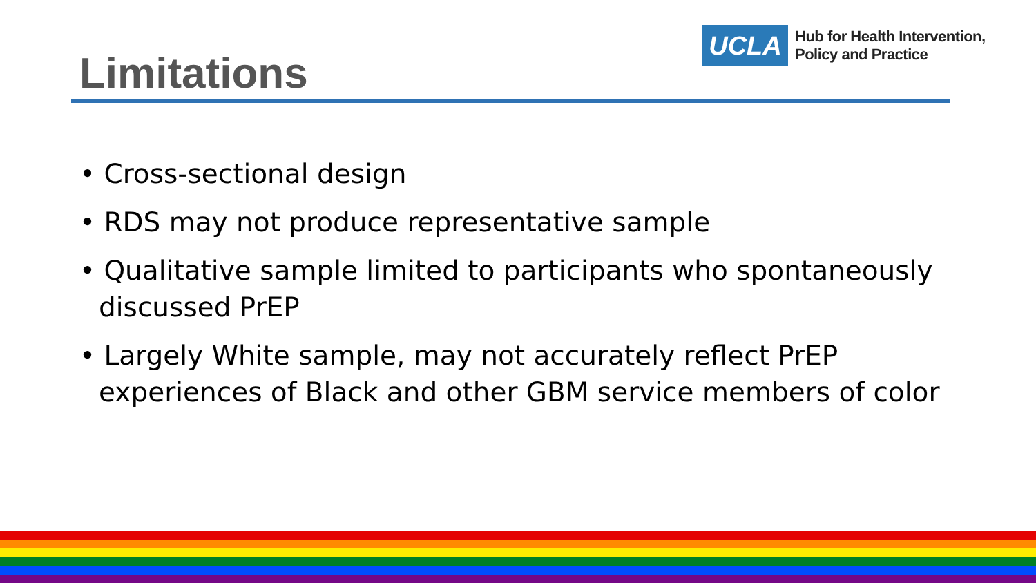UCLA
Hub for Health Intervention,
Policy and Practice
Limitations
• Cross-sectional design
• RDS may not produce representative sample
• Qualitative sample limited to participants who spontaneously discussed PrEP
• Largely White sample, may not accurately reflect PrEP experiences of Black and other GBM service members of color